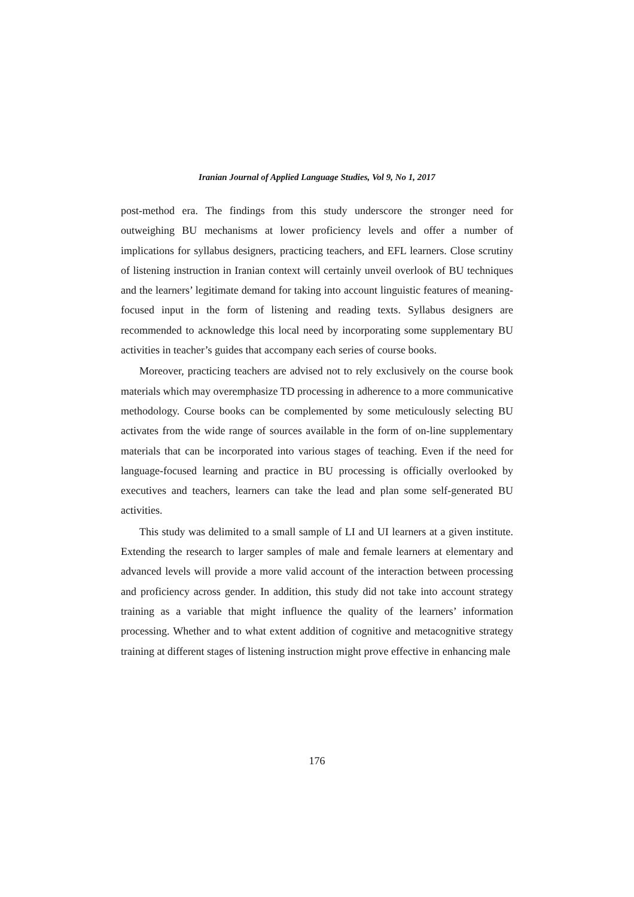Iranian Journal of Applied Language Studies, Vol 9, No 1, 2017
post-method era. The findings from this study underscore the stronger need for outweighing BU mechanisms at lower proficiency levels and offer a number of implications for syllabus designers, practicing teachers, and EFL learners. Close scrutiny of listening instruction in Iranian context will certainly unveil overlook of BU techniques and the learners’ legitimate demand for taking into account linguistic features of meaning-focused input in the form of listening and reading texts. Syllabus designers are recommended to acknowledge this local need by incorporating some supplementary BU activities in teacher’s guides that accompany each series of course books.
Moreover, practicing teachers are advised not to rely exclusively on the course book materials which may overemphasize TD processing in adherence to a more communicative methodology. Course books can be complemented by some meticulously selecting BU activates from the wide range of sources available in the form of on-line supplementary materials that can be incorporated into various stages of teaching. Even if the need for language-focused learning and practice in BU processing is officially overlooked by executives and teachers, learners can take the lead and plan some self-generated BU activities.
This study was delimited to a small sample of LI and UI learners at a given institute. Extending the research to larger samples of male and female learners at elementary and advanced levels will provide a more valid account of the interaction between processing and proficiency across gender. In addition, this study did not take into account strategy training as a variable that might influence the quality of the learners’ information processing. Whether and to what extent addition of cognitive and metacognitive strategy training at different stages of listening instruction might prove effective in enhancing male
176